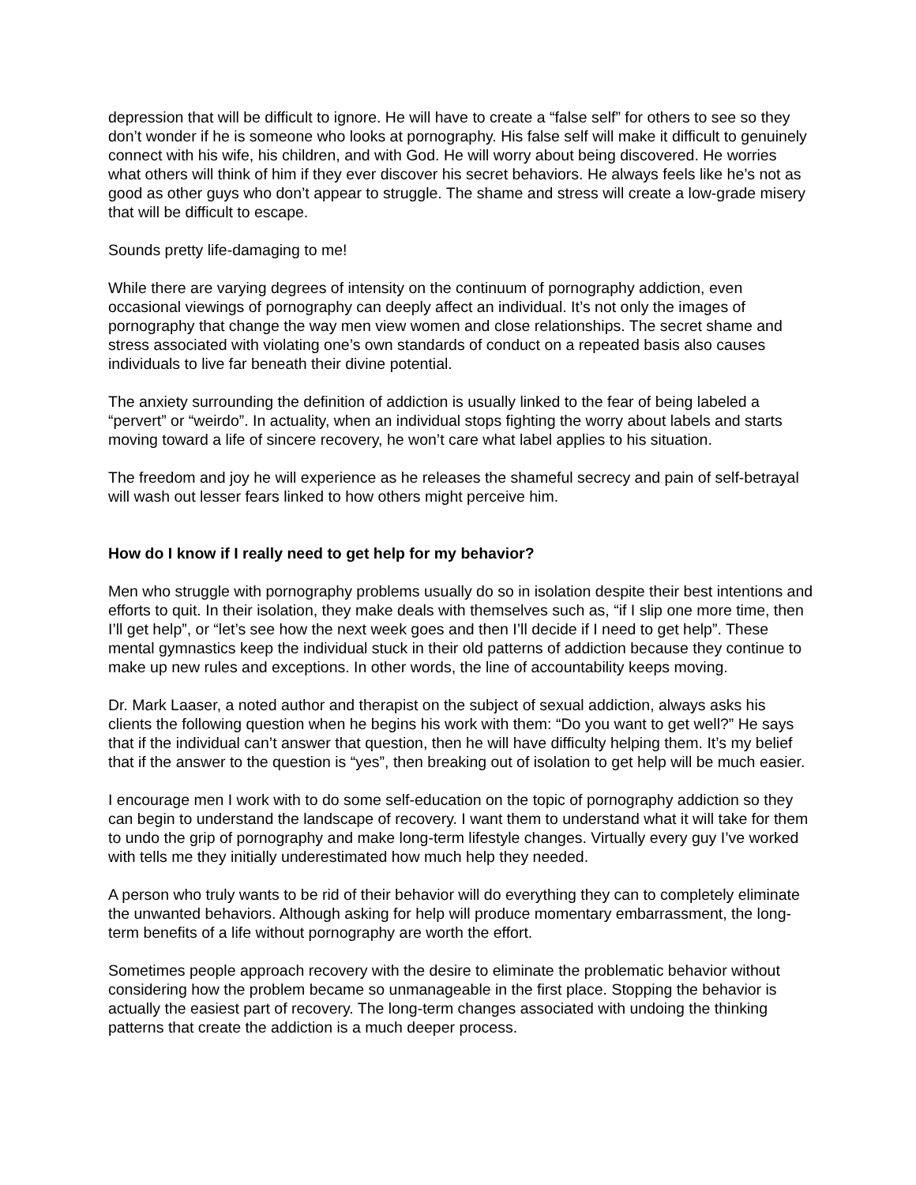depression that will be difficult to ignore. He will have to create a “false self” for others to see so they don’t wonder if he is someone who looks at pornography. His false self will make it difficult to genuinely connect with his wife, his children, and with God. He will worry about being discovered. He worries what others will think of him if they ever discover his secret behaviors. He always feels like he’s not as good as other guys who don’t appear to struggle. The shame and stress will create a low-grade misery that will be difficult to escape.
Sounds pretty life-damaging to me!
While there are varying degrees of intensity on the continuum of pornography addiction, even occasional viewings of pornography can deeply affect an individual. It’s not only the images of pornography that change the way men view women and close relationships. The secret shame and stress associated with violating one’s own standards of conduct on a repeated basis also causes individuals to live far beneath their divine potential.
The anxiety surrounding the definition of addiction is usually linked to the fear of being labeled a “pervert” or “weirdo”. In actuality, when an individual stops fighting the worry about labels and starts moving toward a life of sincere recovery, he won’t care what label applies to his situation.
The freedom and joy he will experience as he releases the shameful secrecy and pain of self-betrayal will wash out lesser fears linked to how others might perceive him.
How do I know if I really need to get help for my behavior?
Men who struggle with pornography problems usually do so in isolation despite their best intentions and efforts to quit. In their isolation, they make deals with themselves such as, “if I slip one more time, then I’ll get help”, or “let’s see how the next week goes and then I’ll decide if I need to get help”. These mental gymnastics keep the individual stuck in their old patterns of addiction because they continue to make up new rules and exceptions. In other words, the line of accountability keeps moving.
Dr. Mark Laaser, a noted author and therapist on the subject of sexual addiction, always asks his clients the following question when he begins his work with them: “Do you want to get well?” He says that if the individual can’t answer that question, then he will have difficulty helping them. It’s my belief that if the answer to the question is “yes”, then breaking out of isolation to get help will be much easier.
I encourage men I work with to do some self-education on the topic of pornography addiction so they can begin to understand the landscape of recovery. I want them to understand what it will take for them to undo the grip of pornography and make long-term lifestyle changes. Virtually every guy I’ve worked with tells me they initially underestimated how much help they needed.
A person who truly wants to be rid of their behavior will do everything they can to completely eliminate the unwanted behaviors. Although asking for help will produce momentary embarrassment, the long-term benefits of a life without pornography are worth the effort.
Sometimes people approach recovery with the desire to eliminate the problematic behavior without considering how the problem became so unmanageable in the first place. Stopping the behavior is actually the easiest part of recovery. The long-term changes associated with undoing the thinking patterns that create the addiction is a much deeper process.